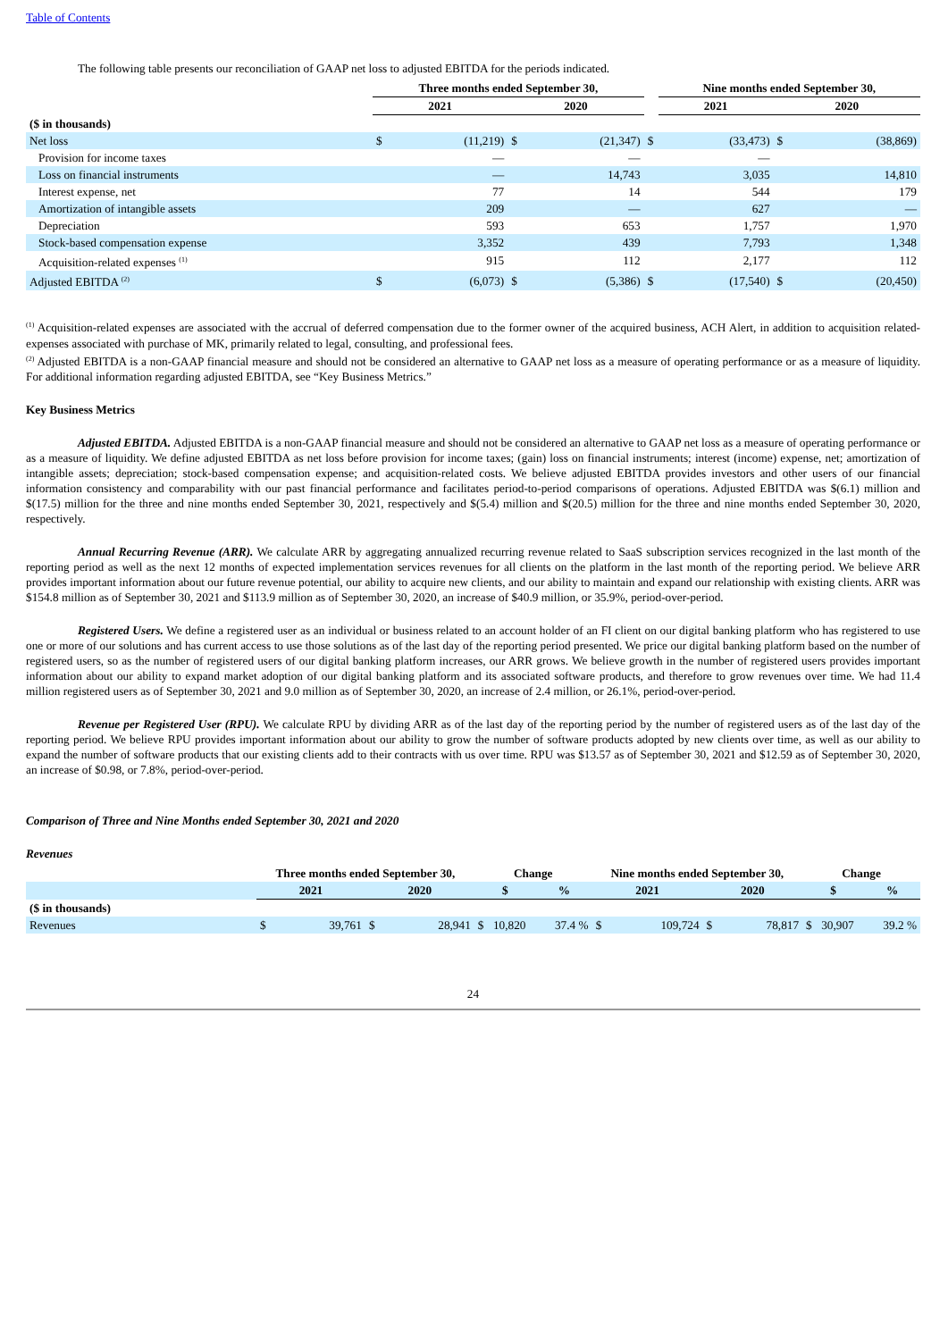Table of Contents
The following table presents our reconciliation of GAAP net loss to adjusted EBITDA for the periods indicated.
| | Three months ended September 30, | | | | | Nine months ended September 30, | | |
| --- | --- | --- | --- | --- | --- | --- | --- | --- |
| | 2021 | | 2020 | | | 2021 | 2020 | |
| ($ in thousands) | | | | | | | | |
| Net loss | $ | (11,219) | $ | (21,347) | $ | (33,473) | $ | (38,869) |
| Provision for income taxes | | — | | — | | — | | |
| Loss on financial instruments | | — | | 14,743 | | 3,035 | | 14,810 |
| Interest expense, net | | 77 | | 14 | | 544 | | 179 |
| Amortization of intangible assets | | 209 | | — | | 627 | | — |
| Depreciation | | 593 | | 653 | | 1,757 | | 1,970 |
| Stock-based compensation expense | | 3,352 | | 439 | | 7,793 | | 1,348 |
| Acquisition-related expenses <sup>(1)</sup> | | 915 | | 112 | | 2,177 | | 112 |
| Adjusted EBITDA <sup>(2)</sup> | $ | (6,073) | $ | (5,386) | $ | (17,540) | $ | (20,450) |
<sup>(1)</sup> Acquisition-related expenses are associated with the accrual of deferred compensation due to the former owner of the acquired business, ACH Alert, in addition to acquisition related-expenses associated with purchase of MK, primarily related to legal, consulting, and professional fees.
<sup>(2)</sup> Adjusted EBITDA is a non-GAAP financial measure and should not be considered an alternative to GAAP net loss as a measure of operating performance or as a measure of liquidity. For additional information regarding adjusted EBITDA, see “Key Business Metrics.”
Key Business Metrics
Adjusted EBITDA. Adjusted EBITDA is a non-GAAP financial measure and should not be considered an alternative to GAAP net loss as a measure of operating performance or as a measure of liquidity. We define adjusted EBITDA as net loss before provision for income taxes; (gain) loss on financial instruments; interest (income) expense, net; amortization of intangible assets; depreciation; stock-based compensation expense; and acquisition-related costs. We believe adjusted EBITDA provides investors and other users of our financial information consistency and comparability with our past financial performance and facilitates period-to-period comparisons of operations. Adjusted EBITDA was $(6.1) million and $(17.5) million for the three and nine months ended September 30, 2021, respectively and $(5.4) million and $(20.5) million for the three and nine months ended September 30, 2020, respectively.
Annual Recurring Revenue (ARR). We calculate ARR by aggregating annualized recurring revenue related to SaaS subscription services recognized in the last month of the reporting period as well as the next 12 months of expected implementation services revenues for all clients on the platform in the last month of the reporting period. We believe ARR provides important information about our future revenue potential, our ability to acquire new clients, and our ability to maintain and expand our relationship with existing clients. ARR was $154.8 million as of September 30, 2021 and $113.9 million as of September 30, 2020, an increase of $40.9 million, or 35.9%, period-over-period.
Registered Users. We define a registered user as an individual or business related to an account holder of an FI client on our digital banking platform who has registered to use one or more of our solutions and has current access to use those solutions as of the last day of the reporting period presented. We price our digital banking platform based on the number of registered users, so as the number of registered users of our digital banking platform increases, our ARR grows. We believe growth in the number of registered users provides important information about our ability to expand market adoption of our digital banking platform and its associated software products, and therefore to grow revenues over time. We had 11.4 million registered users as of September 30, 2021 and 9.0 million as of September 30, 2020, an increase of 2.4 million, or 26.1%, period-over-period.
Revenue per Registered User (RPU). We calculate RPU by dividing ARR as of the last day of the reporting period by the number of registered users as of the last day of the reporting period. We believe RPU provides important information about our ability to grow the number of software products adopted by new clients over time, as well as our ability to expand the number of software products that our existing clients add to their contracts with us over time. RPU was $13.57 as of September 30, 2021 and $12.59 as of September 30, 2020, an increase of $0.98, or 7.8%, period-over-period.
Comparison of Three and Nine Months ended September 30, 2021 and 2020
Revenues
| | Three months ended September 30, | | | | Change | | | | Nine months ended September 30, | | | | Change | | | |
| --- | --- | --- | --- | --- | --- | --- | --- | --- | --- | --- | --- | --- | --- | --- | --- | --- |
| | 2021 | | 2020 | | $ | | % | | 2021 | | 2020 | | $ | | % | |
| ($ in thousands) | | | | | | | | | | | | | | | | |
| Revenues | $ | 39,761 | $ | 28,941 | $ | 10,820 | | 37.4 % | $ | 109,724 | $ | 78,817 | $ | 30,907 | | 39.2 % |
24